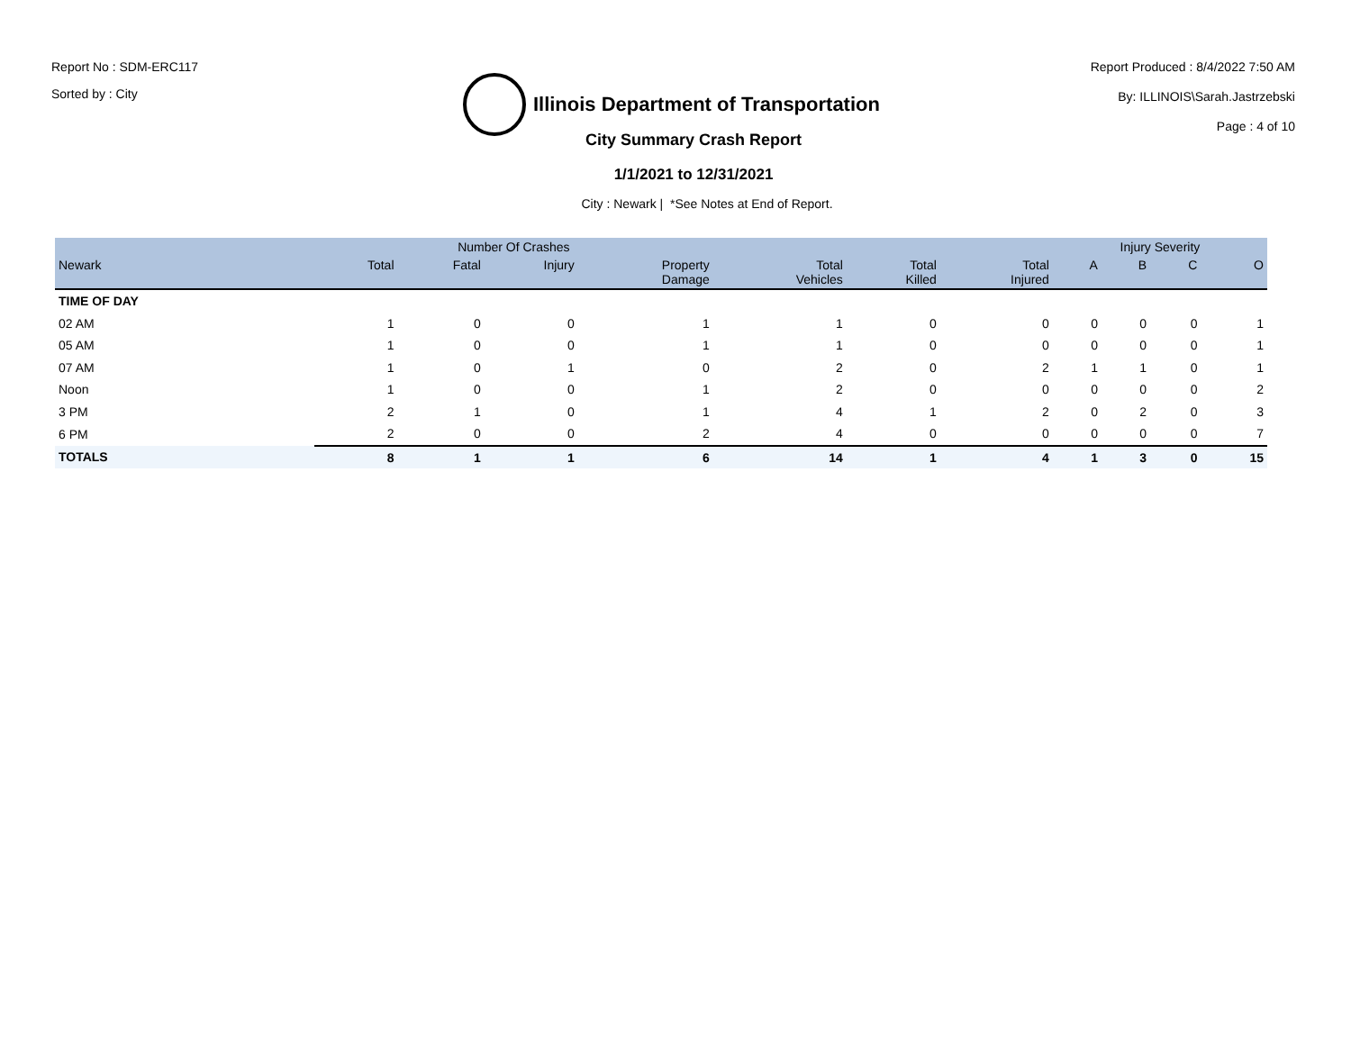Report No : SDM-ERC117
Sorted by : City
Illinois Department of Transportation
Report Produced : 8/4/2022 7:50 AM
By: ILLINOIS\Sarah.Jastrzebski
Page : 4 of 10
City Summary Crash Report
1/1/2021 to 12/31/2021
City : Newark | *See Notes at End of Report.
| | Number Of Crashes | | | | | | | Injury Severity | | | |
| --- | --- | --- | --- | --- | --- | --- | --- | --- | --- | --- | --- |
| Newark | Total | Fatal | Injury | Property Damage | Total Vehicles | Total Killed | Total Injured | A | B | C | O |
| TIME OF DAY | | | | | | | | | | | |
| 02 AM | 1 | 0 | 0 | 1 | 1 | 0 | 0 | 0 | 0 | 0 | 1 |
| 05 AM | 1 | 0 | 0 | 1 | 1 | 0 | 0 | 0 | 0 | 0 | 1 |
| 07 AM | 1 | 0 | 1 | 0 | 2 | 0 | 2 | 1 | 1 | 0 | 1 |
| Noon | 1 | 0 | 0 | 1 | 2 | 0 | 0 | 0 | 0 | 0 | 2 |
| 3 PM | 2 | 1 | 0 | 1 | 4 | 1 | 2 | 0 | 2 | 0 | 3 |
| 6 PM | 2 | 0 | 0 | 2 | 4 | 0 | 0 | 0 | 0 | 0 | 7 |
| TOTALS | 8 | 1 | 1 | 6 | 14 | 1 | 4 | 1 | 3 | 0 | 15 |